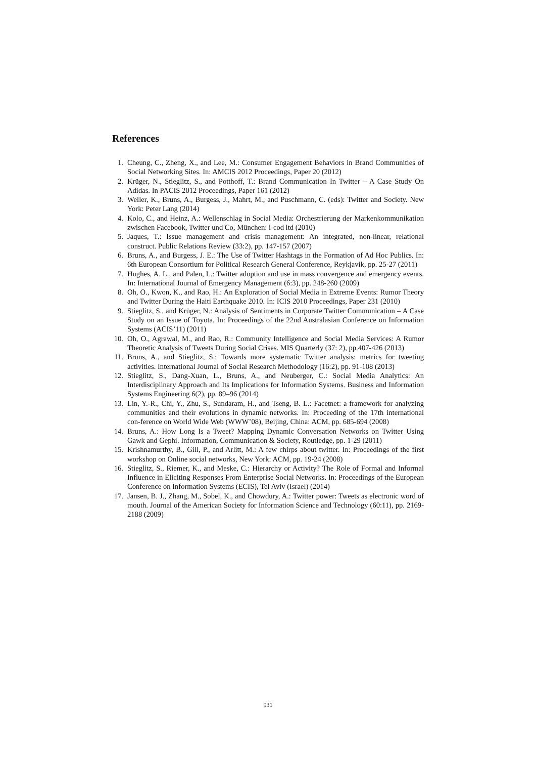References
1. Cheung, C., Zheng, X., and Lee, M.: Consumer Engagement Behaviors in Brand Communities of Social Networking Sites. In: AMCIS 2012 Proceedings, Paper 20 (2012)
2. Krüger, N., Stieglitz, S., and Potthoff, T.: Brand Communication In Twitter – A Case Study On Adidas. In PACIS 2012 Proceedings, Paper 161 (2012)
3. Weller, K., Bruns, A., Burgess, J., Mahrt, M., and Puschmann, C. (eds): Twitter and Society. New York: Peter Lang (2014)
4. Kolo, C., and Heinz, A.: Wellenschlag in Social Media: Orchestrierung der Markenkommunikation zwischen Facebook, Twitter und Co, München: i-cod ltd (2010)
5. Jaques, T.: Issue management and crisis management: An integrated, non-linear, relational construct. Public Relations Review (33:2), pp. 147-157 (2007)
6. Bruns, A., and Burgess, J. E.: The Use of Twitter Hashtags in the Formation of Ad Hoc Publics. In: 6th European Consortium for Political Research General Conference, Reykjavik, pp. 25-27 (2011)
7. Hughes, A. L., and Palen, L.: Twitter adoption and use in mass convergence and emergency events. In: International Journal of Emergency Management (6:3), pp. 248-260 (2009)
8. Oh, O., Kwon, K., and Rao, H.: An Exploration of Social Media in Extreme Events: Rumor Theory and Twitter During the Haiti Earthquake 2010. In: ICIS 2010 Proceedings, Paper 231 (2010)
9. Stieglitz, S., and Krüger, N.: Analysis of Sentiments in Corporate Twitter Communication – A Case Study on an Issue of Toyota. In: Proceedings of the 22nd Australasian Conference on Information Systems (ACIS’11) (2011)
10. Oh, O., Agrawal, M., and Rao, R.: Community Intelligence and Social Media Services: A Rumor Theoretic Analysis of Tweets During Social Crises. MIS Quarterly (37: 2), pp.407-426 (2013)
11. Bruns, A., and Stieglitz, S.: Towards more systematic Twitter analysis: metrics for tweeting activities. International Journal of Social Research Methodology (16:2), pp. 91-108 (2013)
12. Stieglitz, S., Dang-Xuan, L., Bruns, A., and Neuberger, C.: Social Media Analytics: An Interdisciplinary Approach and Its Implications for Information Systems. Business and Information Systems Engineering 6(2), pp. 89–96 (2014)
13. Lin, Y.-R., Chi, Y., Zhu, S., Sundaram, H., and Tseng, B. L.: Facetnet: a framework for analyzing communities and their evolutions in dynamic networks. In: Proceeding of the 17th international con-ference on World Wide Web (WWW’08), Beijing, China: ACM, pp. 685-694 (2008)
14. Bruns, A.: How Long Is a Tweet? Mapping Dynamic Conversation Networks on Twitter Using Gawk and Gephi. Information, Communication & Society, Routledge, pp. 1-29 (2011)
15. Krishnamurthy, B., Gill, P., and Arlitt, M.: A few chirps about twitter. In: Proceedings of the first workshop on Online social networks, New York: ACM, pp. 19-24 (2008)
16. Stieglitz, S., Riemer, K., and Meske, C.: Hierarchy or Activity? The Role of Formal and Informal Influence in Eliciting Responses From Enterprise Social Networks. In: Proceedings of the European Conference on Information Systems (ECIS), Tel Aviv (Israel) (2014)
17. Jansen, B. J., Zhang, M., Sobel, K., and Chowdury, A.: Twitter power: Tweets as electronic word of mouth. Journal of the American Society for Information Science and Technology (60:11), pp. 2169-2188 (2009)
931